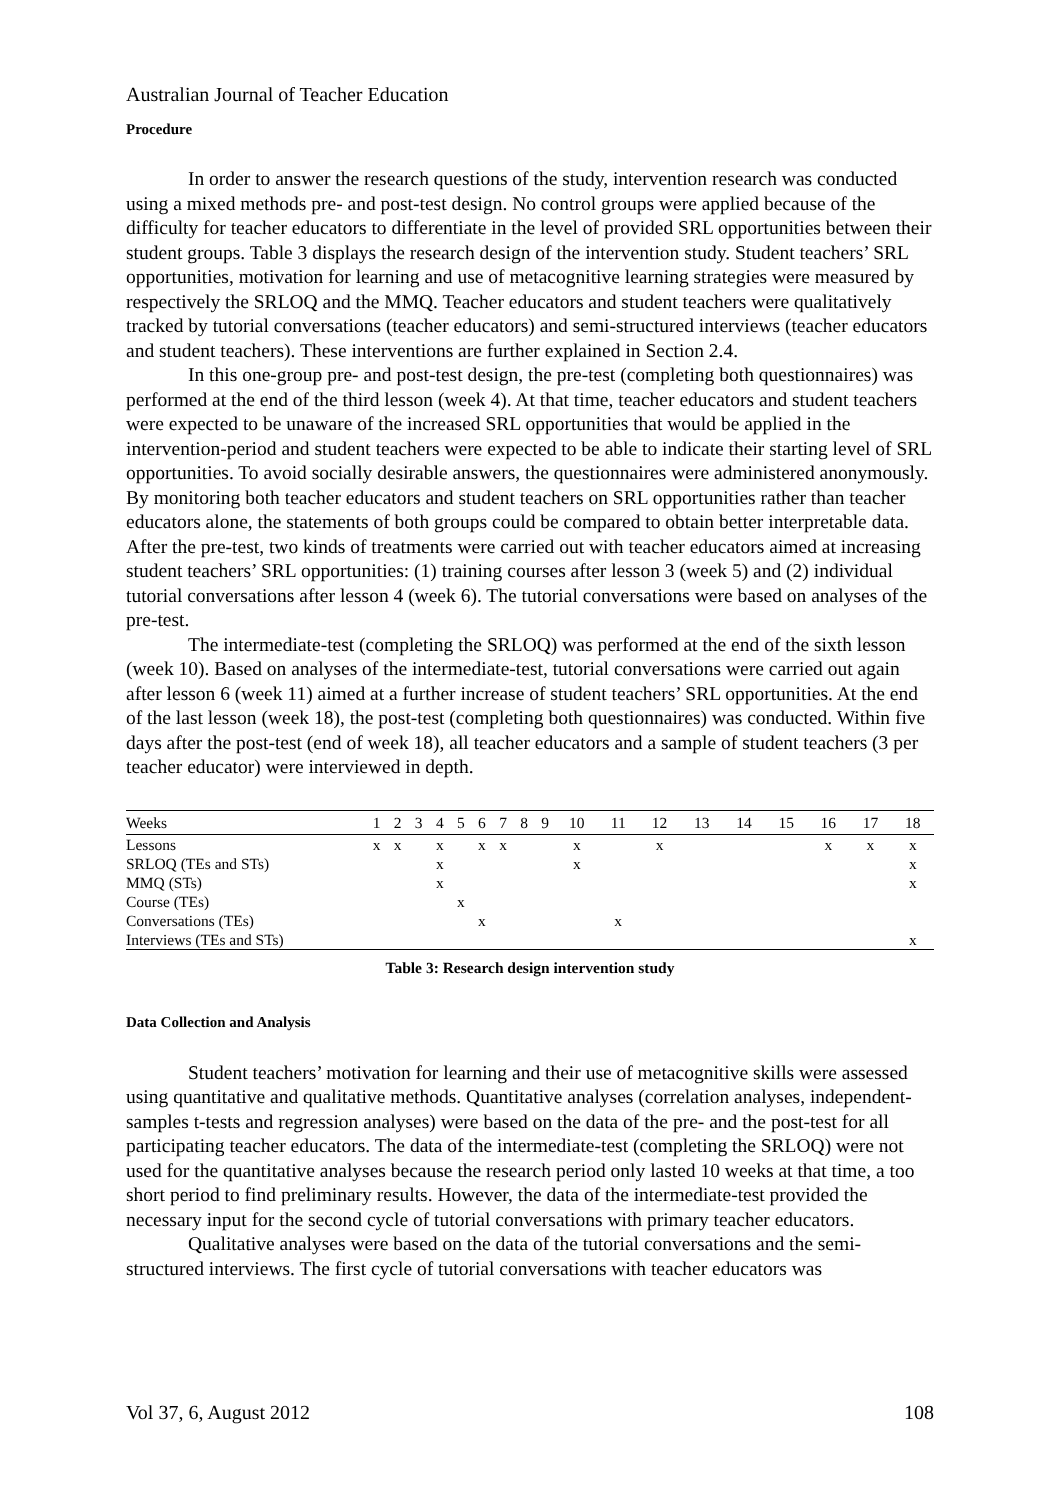Australian Journal of Teacher Education
Procedure
In order to answer the research questions of the study, intervention research was conducted using a mixed methods pre- and post-test design. No control groups were applied because of the difficulty for teacher educators to differentiate in the level of provided SRL opportunities between their student groups. Table 3 displays the research design of the intervention study. Student teachers’ SRL opportunities, motivation for learning and use of metacognitive learning strategies were measured by respectively the SRLOQ and the MMQ. Teacher educators and student teachers were qualitatively tracked by tutorial conversations (teacher educators) and semi-structured interviews (teacher educators and student teachers). These interventions are further explained in Section 2.4.
In this one-group pre- and post-test design, the pre-test (completing both questionnaires) was performed at the end of the third lesson (week 4). At that time, teacher educators and student teachers were expected to be unaware of the increased SRL opportunities that would be applied in the intervention-period and student teachers were expected to be able to indicate their starting level of SRL opportunities. To avoid socially desirable answers, the questionnaires were administered anonymously. By monitoring both teacher educators and student teachers on SRL opportunities rather than teacher educators alone, the statements of both groups could be compared to obtain better interpretable data. After the pre-test, two kinds of treatments were carried out with teacher educators aimed at increasing student teachers’ SRL opportunities: (1) training courses after lesson 3 (week 5) and (2) individual tutorial conversations after lesson 4 (week 6). The tutorial conversations were based on analyses of the pre-test.
The intermediate-test (completing the SRLOQ) was performed at the end of the sixth lesson (week 10). Based on analyses of the intermediate-test, tutorial conversations were carried out again after lesson 6 (week 11) aimed at a further increase of student teachers’ SRL opportunities. At the end of the last lesson (week 18), the post-test (completing both questionnaires) was conducted. Within five days after the post-test (end of week 18), all teacher educators and a sample of student teachers (3 per teacher educator) were interviewed in depth.
| Weeks | 1 | 2 | 3 | 4 | 5 | 6 | 7 | 8 | 9 | 10 | 11 | 12 | 13 | 14 | 15 | 16 | 17 | 18 |
| --- | --- | --- | --- | --- | --- | --- | --- | --- | --- | --- | --- | --- | --- | --- | --- | --- | --- | --- |
| Lessons | x | x | | x | | x | x | | | x | | x | | | | x | x | x |
| SRLOQ (TEs and STs) | | | | x | | | | | | x | | | | | | | | x |
| MMQ (STs) | | | | x | | | | | | | | | | | | | | x |
| Course (TEs) | | | | | x | | | | | | | | | | | | | |
| Conversations (TEs) | | | | | | x | | | | | x | | | | | | | |
| Interviews (TEs and STs) | | | | | | | | | | | | | | | | | | x |
Table 3: Research design intervention study
Data Collection and Analysis
Student teachers’ motivation for learning and their use of metacognitive skills were assessed using quantitative and qualitative methods. Quantitative analyses (correlation analyses, independent-samples t-tests and regression analyses) were based on the data of the pre- and the post-test for all participating teacher educators. The data of the intermediate-test (completing the SRLOQ) were not used for the quantitative analyses because the research period only lasted 10 weeks at that time, a too short period to find preliminary results. However, the data of the intermediate-test provided the necessary input for the second cycle of tutorial conversations with primary teacher educators.
Qualitative analyses were based on the data of the tutorial conversations and the semi-structured interviews. The first cycle of tutorial conversations with teacher educators was
Vol 37, 6, August 2012 108